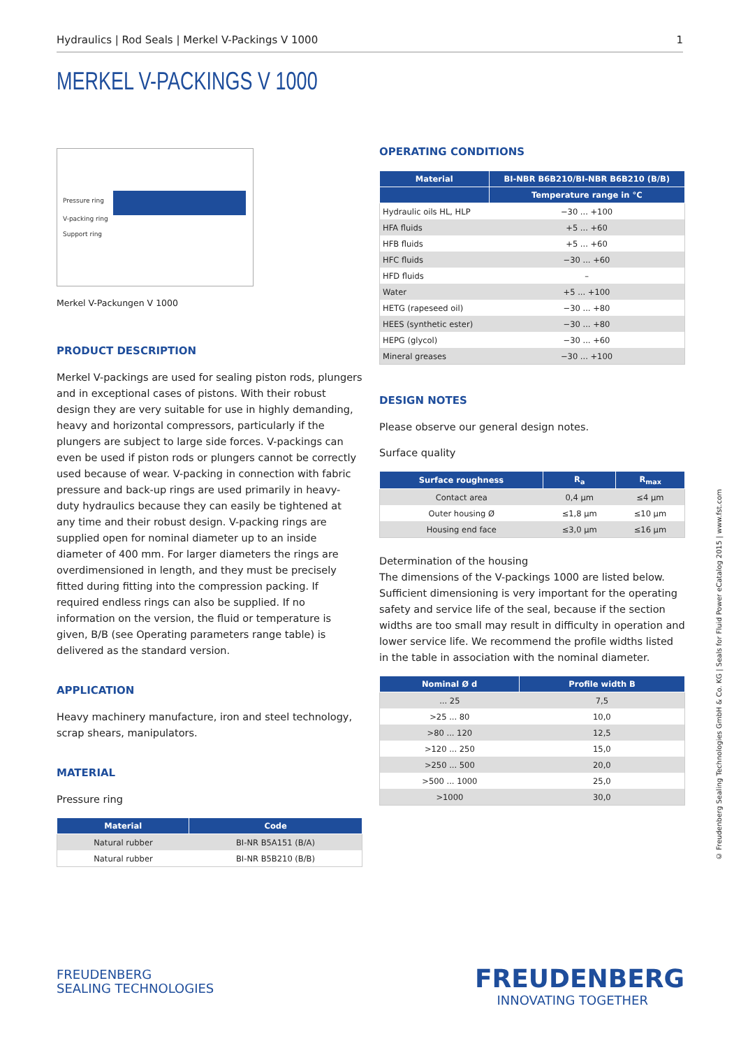Hydraulics | Rod Seals | Merkel V-Packings V 1000 1
MERKEL V-PACKINGS V 1000
Pressure ring
V-packing ring
Support ring
Merkel V-Packungen V 1000
PRODUCT DESCRIPTION
Merkel V-packings are used for sealing piston rods, plungers and in exceptional cases of pistons. With their robust design they are very suitable for use in highly demanding, heavy and horizontal compressors, particularly if the plungers are subject to large side forces. V-packings can even be used if piston rods or plungers cannot be correctly used because of wear. V-packing in connection with fabric pressure and back-up rings are used primarily in heavy-duty hydraulics because they can easily be tightened at any time and their robust design. V-packing rings are supplied open for nominal diameter up to an inside diameter of 400 mm. For larger diameters the rings are overdimensioned in length, and they must be precisely fitted during fitting into the compression packing. If required endless rings can also be supplied. If no information on the version, the fluid or temperature is given, B/B (see Operating parameters range table) is delivered as the standard version.
APPLICATION
Heavy machinery manufacture, iron and steel technology, scrap shears, manipulators.
MATERIAL
Pressure ring
| Material | Code |
| --- | --- |
| Natural rubber | BI-NR B5A151 (B/A) |
| Natural rubber | BI-NR B5B210 (B/B) |
OPERATING CONDITIONS
| Material | BI-NBR B6B210/BI-NBR B6B210 (B/B) |
| --- | --- |
| | Temperature range in °C |
| Hydraulic oils HL, HLP | −30 ... +100 |
| HFA fluids | +5 ... +60 |
| HFB fluids | +5 ... +60 |
| HFC fluids | −30 ... +60 |
| HFD fluids | – |
| Water | +5 ... +100 |
| HETG (rapeseed oil) | −30 ... +80 |
| HEES (synthetic ester) | −30 ... +80 |
| HEPG (glycol) | −30 ... +60 |
| Mineral greases | −30 ... +100 |
DESIGN NOTES
Please observe our general design notes.
Surface quality
| Surface roughness | R<sub>a</sub> | R<sub>max</sub> |
| --- | --- | --- |
| Contact area | 0,4 µm | ≤4 µm |
| Outer housing Ø | ≤1,8 µm | ≤10 µm |
| Housing end face | ≤3,0 µm | ≤16 µm |
Determination of the housing
The dimensions of the V-packings 1000 are listed below. Sufficient dimensioning is very important for the operating safety and service life of the seal, because if the section widths are too small may result in difficulty in operation and lower service life. We recommend the profile widths listed in the table in association with the nominal diameter.
| Nominal Ø d | Profile width B |
| --- | --- |
| ... 25 | 7,5 |
| >25 ... 80 | 10,0 |
| >80 ... 120 | 12,5 |
| >120 ... 250 | 15,0 |
| >250 ... 500 | 20,0 |
| >500 ... 1000 | 25,0 |
| >1000 | 30,0 |
© Freudenberg Sealing Technologies GmbH & Co. KG | Seals for Fluid Power eCatalog 2015 | www.fst.com
FREUDENBERG
SEALING TECHNOLOGIES
FREUDENBERG
INNOVATING TOGETHER